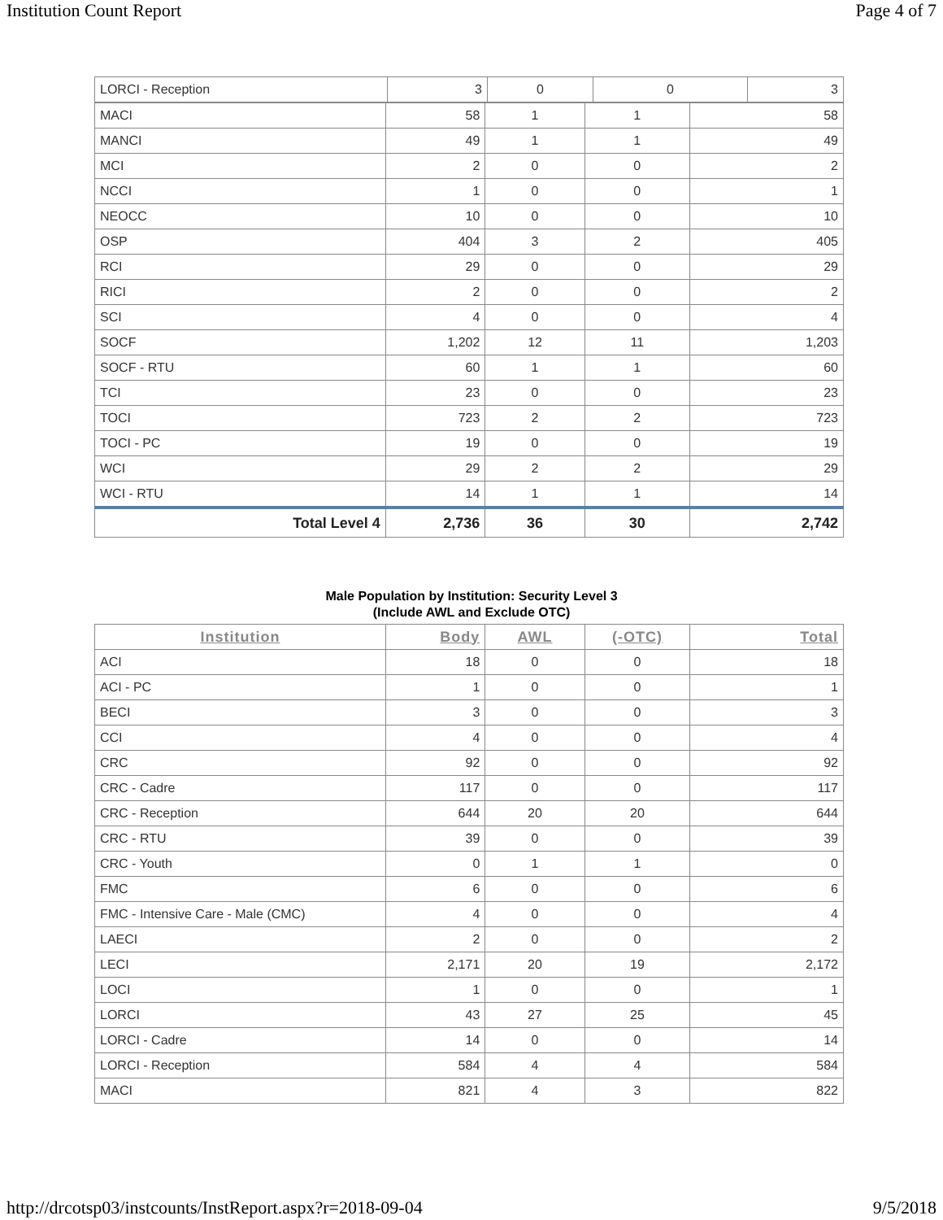Institution Count Report Page 4 of 7
| LORCI - Reception | 3 | 0 | 0 | 3 |
| MACI | 58 | 1 | 1 | 58 |
| MANCI | 49 | 1 | 1 | 49 |
| MCI | 2 | 0 | 0 | 2 |
| NCCI | 1 | 0 | 0 | 1 |
| NEOCC | 10 | 0 | 0 | 10 |
| OSP | 404 | 3 | 2 | 405 |
| RCI | 29 | 0 | 0 | 29 |
| RICI | 2 | 0 | 0 | 2 |
| SCI | 4 | 0 | 0 | 4 |
| SOCF | 1,202 | 12 | 11 | 1,203 |
| SOCF - RTU | 60 | 1 | 1 | 60 |
| TCI | 23 | 0 | 0 | 23 |
| TOCI | 723 | 2 | 2 | 723 |
| TOCI - PC | 19 | 0 | 0 | 19 |
| WCI | 29 | 2 | 2 | 29 |
| WCI - RTU | 14 | 1 | 1 | 14 |
| Total Level 4 | 2,736 | 36 | 30 | 2,742 |
Male Population by Institution: Security Level 3
(Include AWL and Exclude OTC)
| Institution | Body | AWL | (-OTC) | Total |
| --- | --- | --- | --- | --- |
| ACI | 18 | 0 | 0 | 18 |
| ACI - PC | 1 | 0 | 0 | 1 |
| BECI | 3 | 0 | 0 | 3 |
| CCI | 4 | 0 | 0 | 4 |
| CRC | 92 | 0 | 0 | 92 |
| CRC - Cadre | 117 | 0 | 0 | 117 |
| CRC - Reception | 644 | 20 | 20 | 644 |
| CRC - RTU | 39 | 0 | 0 | 39 |
| CRC - Youth | 0 | 1 | 1 | 0 |
| FMC | 6 | 0 | 0 | 6 |
| FMC - Intensive Care - Male (CMC) | 4 | 0 | 0 | 4 |
| LAECI | 2 | 0 | 0 | 2 |
| LECI | 2,171 | 20 | 19 | 2,172 |
| LOCI | 1 | 0 | 0 | 1 |
| LORCI | 43 | 27 | 25 | 45 |
| LORCI - Cadre | 14 | 0 | 0 | 14 |
| LORCI - Reception | 584 | 4 | 4 | 584 |
| MACI | 821 | 4 | 3 | 822 |
http://drcotsp03/instcounts/InstReport.aspx?r=2018-09-04 9/5/2018